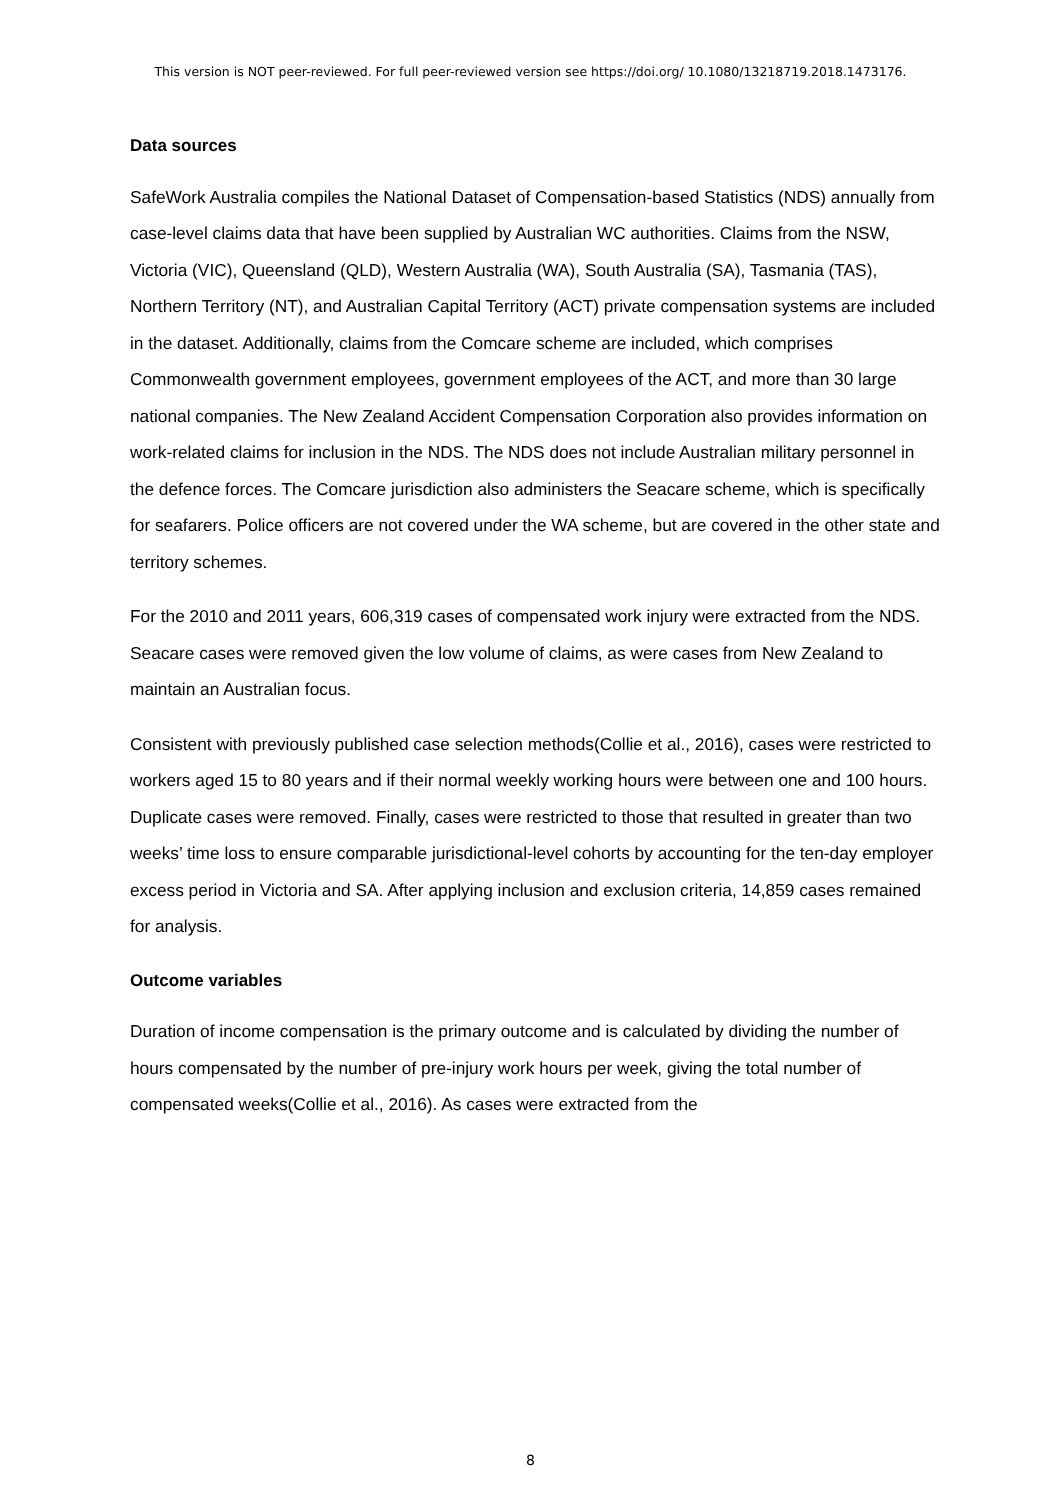This version is NOT peer-reviewed. For full peer-reviewed version see https://doi.org/ 10.1080/13218719.2018.1473176.
Data sources
SafeWork Australia compiles the National Dataset of Compensation-based Statistics (NDS) annually from case-level claims data that have been supplied by Australian WC authorities. Claims from the NSW, Victoria (VIC), Queensland (QLD), Western Australia (WA), South Australia (SA), Tasmania (TAS), Northern Territory (NT), and Australian Capital Territory (ACT) private compensation systems are included in the dataset. Additionally, claims from the Comcare scheme are included, which comprises Commonwealth government employees, government employees of the ACT, and more than 30 large national companies. The New Zealand Accident Compensation Corporation also provides information on work-related claims for inclusion in the NDS. The NDS does not include Australian military personnel in the defence forces. The Comcare jurisdiction also administers the Seacare scheme, which is specifically for seafarers. Police officers are not covered under the WA scheme, but are covered in the other state and territory schemes.
For the 2010 and 2011 years, 606,319 cases of compensated work injury were extracted from the NDS. Seacare cases were removed given the low volume of claims, as were cases from New Zealand to maintain an Australian focus.
Consistent with previously published case selection methods(Collie et al., 2016), cases were restricted to workers aged 15 to 80 years and if their normal weekly working hours were between one and 100 hours. Duplicate cases were removed. Finally, cases were restricted to those that resulted in greater than two weeks’ time loss to ensure comparable jurisdictional-level cohorts by accounting for the ten-day employer excess period in Victoria and SA. After applying inclusion and exclusion criteria, 14,859 cases remained for analysis.
Outcome variables
Duration of income compensation is the primary outcome and is calculated by dividing the number of hours compensated by the number of pre-injury work hours per week, giving the total number of compensated weeks(Collie et al., 2016). As cases were extracted from the
8